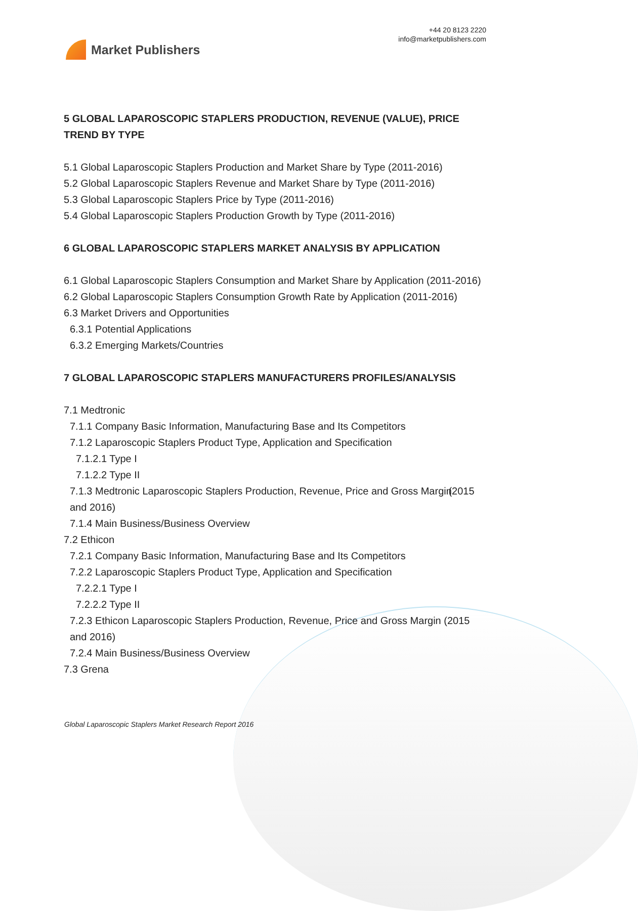Market Publishers
+44 20 8123 2220
info@marketpublishers.com
5 GLOBAL LAPAROSCOPIC STAPLERS PRODUCTION, REVENUE (VALUE), PRICE TREND BY TYPE
5.1 Global Laparoscopic Staplers Production and Market Share by Type (2011-2016)
5.2 Global Laparoscopic Staplers Revenue and Market Share by Type (2011-2016)
5.3 Global Laparoscopic Staplers Price by Type (2011-2016)
5.4 Global Laparoscopic Staplers Production Growth by Type (2011-2016)
6 GLOBAL LAPAROSCOPIC STAPLERS MARKET ANALYSIS BY APPLICATION
6.1 Global Laparoscopic Staplers Consumption and Market Share by Application (2011-2016)
6.2 Global Laparoscopic Staplers Consumption Growth Rate by Application (2011-2016)
6.3 Market Drivers and Opportunities
6.3.1 Potential Applications
6.3.2 Emerging Markets/Countries
7 GLOBAL LAPAROSCOPIC STAPLERS MANUFACTURERS PROFILES/ANALYSIS
7.1 Medtronic
7.1.1 Company Basic Information, Manufacturing Base and Its Competitors
7.1.2 Laparoscopic Staplers Product Type, Application and Specification
7.1.2.1 Type I
7.1.2.2 Type II
7.1.3 Medtronic Laparoscopic Staplers Production, Revenue, Price and Gross Margin (2015 and 2016)
7.1.4 Main Business/Business Overview
7.2 Ethicon
7.2.1 Company Basic Information, Manufacturing Base and Its Competitors
7.2.2 Laparoscopic Staplers Product Type, Application and Specification
7.2.2.1 Type I
7.2.2.2 Type II
7.2.3 Ethicon Laparoscopic Staplers Production, Revenue, Price and Gross Margin (2015 and 2016)
7.2.4 Main Business/Business Overview
7.3 Grena
Global Laparoscopic Staplers Market Research Report 2016